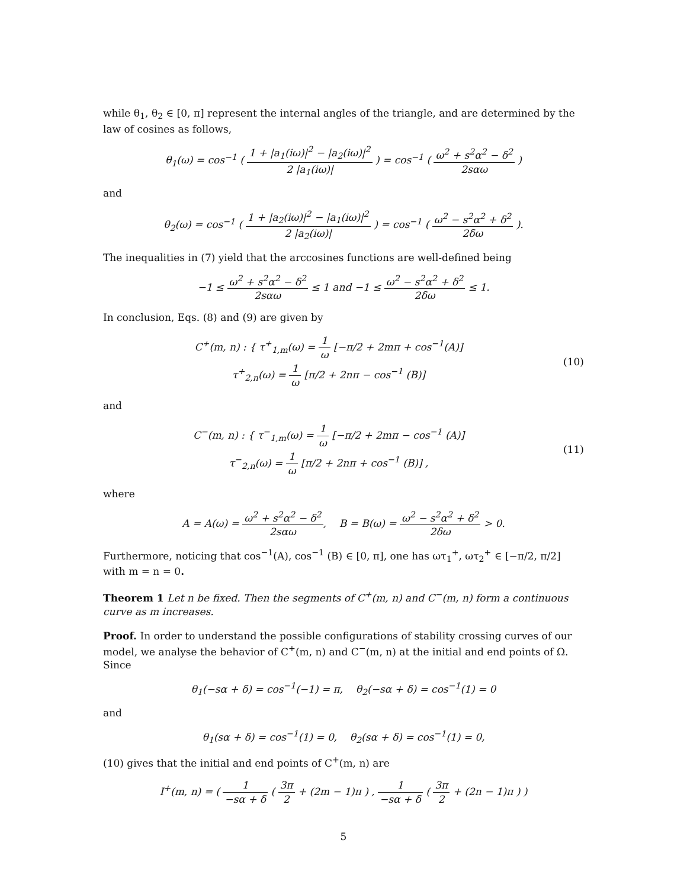while θ<sub>1</sub>, θ<sub>2</sub> ∈ [0, π] represent the internal angles of the triangle, and are determined by the law of cosines as follows,
θ<sub>1</sub>(ω) = cos<sup>−1</sup> ( 1 + |a<sub>1</sub>(iω)|<sup>2</sup> − |a<sub>2</sub>(iω)|<sup>2</sup> 2 |a<sub>1</sub>(iω)| ) = cos<sup>−1</sup> ( ω<sup>2</sup> + s<sup>2</sup>α<sup>2</sup> − δ<sup>2</sup> 2sαω )
and
θ<sub>2</sub>(ω) = cos<sup>−1</sup> ( 1 + |a<sub>2</sub>(iω)|<sup>2</sup> − |a<sub>1</sub>(iω)|<sup>2</sup> 2 |a<sub>2</sub>(iω)| ) = cos<sup>−1</sup> ( ω<sup>2</sup> − s<sup>2</sup>α<sup>2</sup> + δ<sup>2</sup> 2δω ).
The inequalities in (7) yield that the arccosines functions are well-defined being
−1 ≤ ω<sup>2</sup> + s<sup>2</sup>α<sup>2</sup> − δ<sup>2</sup> 2sαω ≤ 1 and −1 ≤ ω<sup>2</sup> − s<sup>2</sup>α<sup>2</sup> + δ<sup>2</sup> 2δω ≤ 1.
In conclusion, Eqs. (8) and (9) are given by
C<sup>+</sup>(m, n) : { τ<sup>+</sup><sub>1,m</sub>(ω) = 1 ω [−π/2 + 2mπ + cos<sup>−1</sup>(A)]
τ<sup>+</sup><sub>2,n</sub>(ω) = 1 ω [π/2 + 2nπ − cos<sup>−1</sup> (B)]
(10)
and
C<sup>−</sup>(m, n) : { τ<sup>−</sup><sub>1,m</sub>(ω) = 1 ω [−π/2 + 2mπ − cos<sup>−1</sup> (A)]
τ<sup>−</sup><sub>2,n</sub>(ω) = 1 ω [π/2 + 2nπ + cos<sup>−1</sup> (B)] ,
(11)
where
A = A(ω) = ω<sup>2</sup> + s<sup>2</sup>α<sup>2</sup> − δ<sup>2</sup> 2sαω, B = B(ω) = ω<sup>2</sup> − s<sup>2</sup>α<sup>2</sup> + δ<sup>2</sup> 2δω > 0.
Furthermore, noticing that cos<sup>−1</sup>(A), cos<sup>−1</sup> (B) ∈ [0, π], one has ωτ<sub>1</sub><sup>+</sup>, ωτ<sub>2</sub><sup>+</sup> ∈ [−π/2, π/2] with m = n = 0.
Theorem 1 Let n be fixed. Then the segments of C<sup>+</sup>(m, n) and C<sup>−</sup>(m, n) form a continuous curve as m increases.
Proof. In order to understand the possible configurations of stability crossing curves of our model, we analyse the behavior of C<sup>+</sup>(m, n) and C<sup>−</sup>(m, n) at the initial and end points of Ω. Since
θ<sub>1</sub>(−sα + δ) = cos<sup>−1</sup>(−1) = π, θ<sub>2</sub>(−sα + δ) = cos<sup>−1</sup>(1) = 0
and
θ<sub>1</sub>(sα + δ) = cos<sup>−1</sup>(1) = 0, θ<sub>2</sub>(sα + δ) = cos<sup>−1</sup>(1) = 0,
(10) gives that the initial and end points of C<sup>+</sup>(m, n) are
I<sup>+</sup>(m, n) = ( 1 −sα + δ ( 3π 2 + (2m − 1)π ) , 1 −sα + δ ( 3π 2 + (2n − 1)π ) )
5